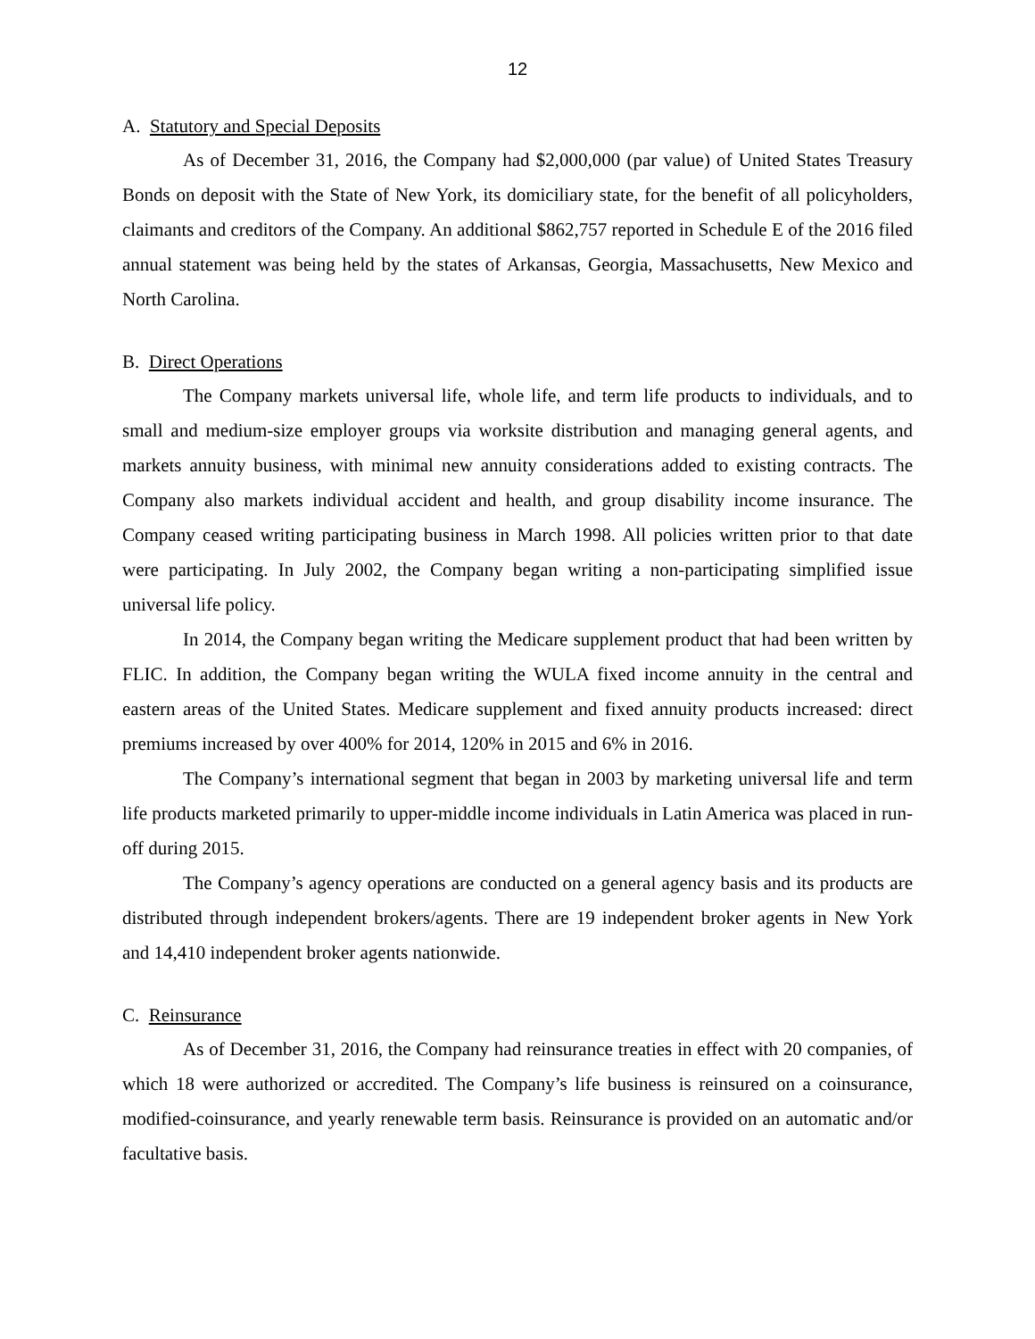12
A. Statutory and Special Deposits
As of December 31, 2016, the Company had $2,000,000 (par value) of United States Treasury Bonds on deposit with the State of New York, its domiciliary state, for the benefit of all policyholders, claimants and creditors of the Company. An additional $862,757 reported in Schedule E of the 2016 filed annual statement was being held by the states of Arkansas, Georgia, Massachusetts, New Mexico and North Carolina.
B. Direct Operations
The Company markets universal life, whole life, and term life products to individuals, and to small and medium-size employer groups via worksite distribution and managing general agents, and markets annuity business, with minimal new annuity considerations added to existing contracts. The Company also markets individual accident and health, and group disability income insurance. The Company ceased writing participating business in March 1998. All policies written prior to that date were participating. In July 2002, the Company began writing a non-participating simplified issue universal life policy.
In 2014, the Company began writing the Medicare supplement product that had been written by FLIC. In addition, the Company began writing the WULA fixed income annuity in the central and eastern areas of the United States. Medicare supplement and fixed annuity products increased: direct premiums increased by over 400% for 2014, 120% in 2015 and 6% in 2016.
The Company’s international segment that began in 2003 by marketing universal life and term life products marketed primarily to upper-middle income individuals in Latin America was placed in run-off during 2015.
The Company’s agency operations are conducted on a general agency basis and its products are distributed through independent brokers/agents. There are 19 independent broker agents in New York and 14,410 independent broker agents nationwide.
C. Reinsurance
As of December 31, 2016, the Company had reinsurance treaties in effect with 20 companies, of which 18 were authorized or accredited. The Company’s life business is reinsured on a coinsurance, modified-coinsurance, and yearly renewable term basis. Reinsurance is provided on an automatic and/or facultative basis.